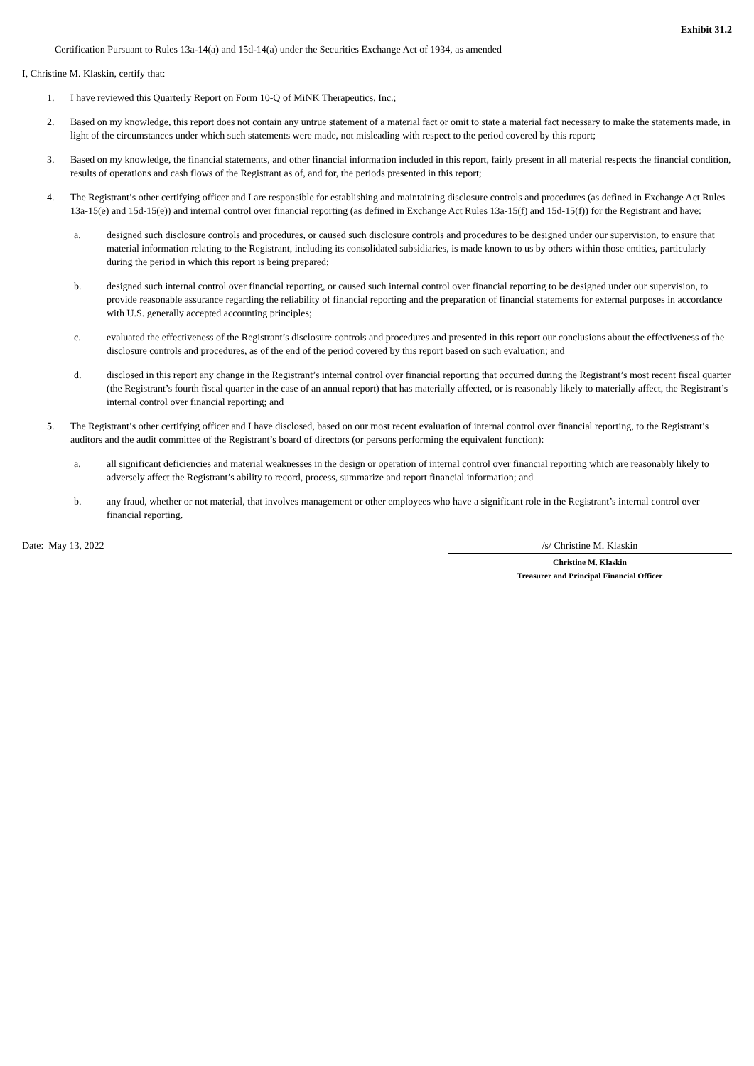Exhibit 31.2
Certification Pursuant to Rules 13a-14(a) and 15d-14(a) under the Securities Exchange Act of 1934, as amended
I, Christine M. Klaskin, certify that:
1. I have reviewed this Quarterly Report on Form 10-Q of MiNK Therapeutics, Inc.;
2. Based on my knowledge, this report does not contain any untrue statement of a material fact or omit to state a material fact necessary to make the statements made, in light of the circumstances under which such statements were made, not misleading with respect to the period covered by this report;
3. Based on my knowledge, the financial statements, and other financial information included in this report, fairly present in all material respects the financial condition, results of operations and cash flows of the Registrant as of, and for, the periods presented in this report;
4. The Registrant’s other certifying officer and I are responsible for establishing and maintaining disclosure controls and procedures (as defined in Exchange Act Rules 13a-15(e) and 15d-15(e)) and internal control over financial reporting (as defined in Exchange Act Rules 13a-15(f) and 15d-15(f)) for the Registrant and have:
a. designed such disclosure controls and procedures, or caused such disclosure controls and procedures to be designed under our supervision, to ensure that material information relating to the Registrant, including its consolidated subsidiaries, is made known to us by others within those entities, particularly during the period in which this report is being prepared;
b. designed such internal control over financial reporting, or caused such internal control over financial reporting to be designed under our supervision, to provide reasonable assurance regarding the reliability of financial reporting and the preparation of financial statements for external purposes in accordance with U.S. generally accepted accounting principles;
c. evaluated the effectiveness of the Registrant’s disclosure controls and procedures and presented in this report our conclusions about the effectiveness of the disclosure controls and procedures, as of the end of the period covered by this report based on such evaluation; and
d. disclosed in this report any change in the Registrant’s internal control over financial reporting that occurred during the Registrant’s most recent fiscal quarter (the Registrant’s fourth fiscal quarter in the case of an annual report) that has materially affected, or is reasonably likely to materially affect, the Registrant’s internal control over financial reporting; and
5. The Registrant’s other certifying officer and I have disclosed, based on our most recent evaluation of internal control over financial reporting, to the Registrant’s auditors and the audit committee of the Registrant’s board of directors (or persons performing the equivalent function):
a. all significant deficiencies and material weaknesses in the design or operation of internal control over financial reporting which are reasonably likely to adversely affect the Registrant’s ability to record, process, summarize and report financial information; and
b. any fraud, whether or not material, that involves management or other employees who have a significant role in the Registrant’s internal control over financial reporting.
Date: May 13, 2022 /s/ Christine M. Klaskin
Christine M. Klaskin
Treasurer and Principal Financial Officer